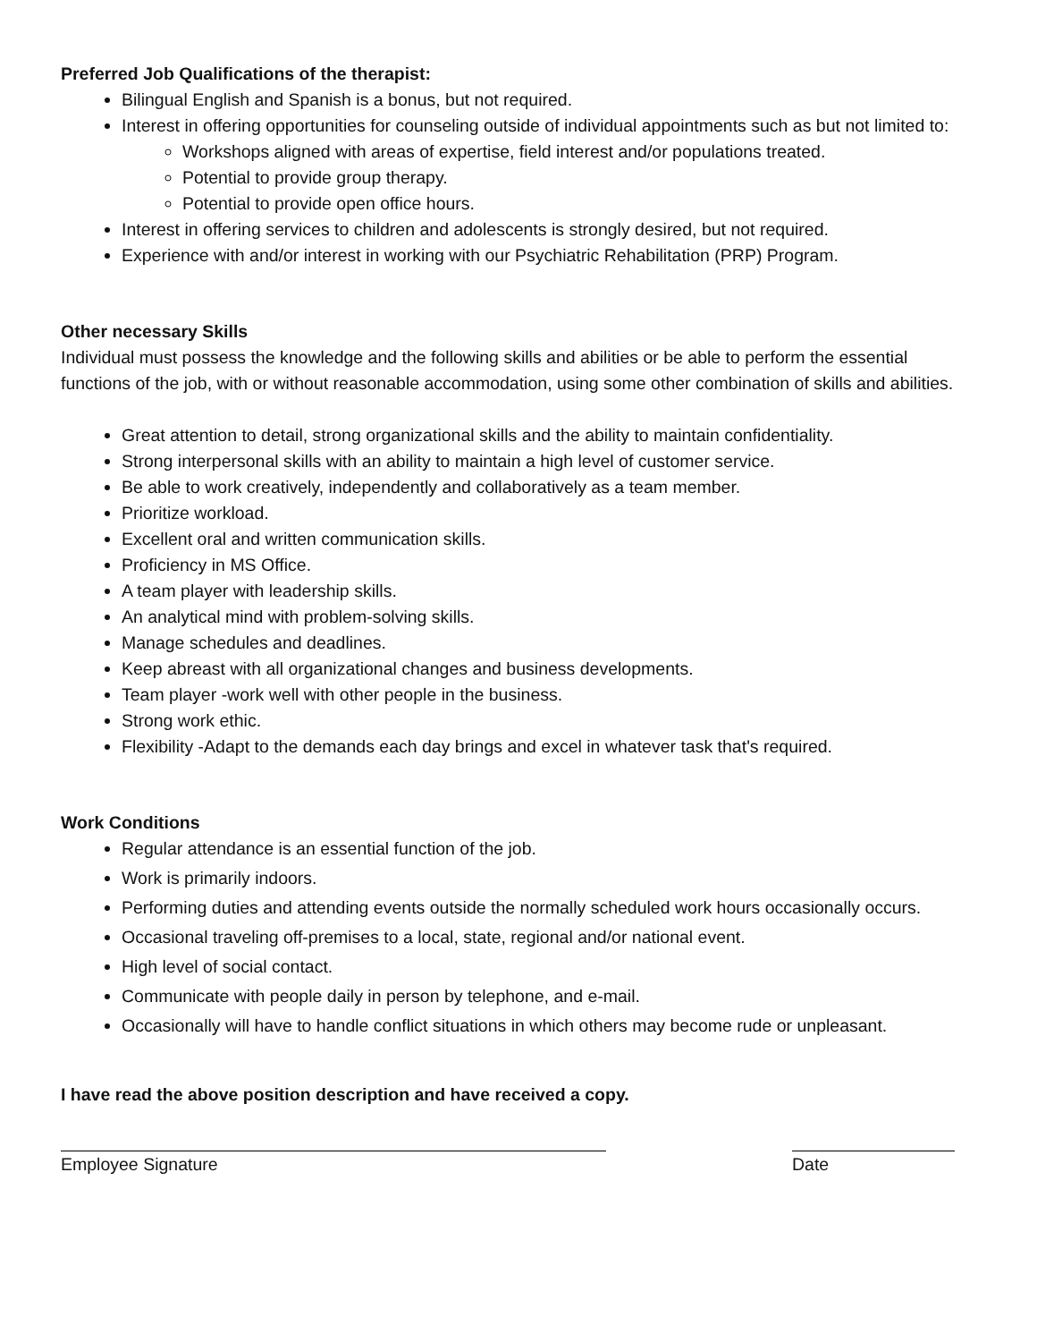Preferred Job Qualifications of the therapist:
Bilingual English and Spanish is a bonus, but not required.
Interest in offering opportunities for counseling outside of individual appointments such as but not limited to:
Workshops aligned with areas of expertise, field interest and/or populations treated.
Potential to provide group therapy.
Potential to provide open office hours.
Interest in offering services to children and adolescents is strongly desired, but not required.
Experience with and/or interest in working with our Psychiatric Rehabilitation (PRP) Program.
Other necessary Skills
Individual must possess the knowledge and the following skills and abilities or be able to perform the essential functions of the job, with or without reasonable accommodation, using some other combination of skills and abilities.
Great attention to detail, strong organizational skills and the ability to maintain confidentiality.
Strong interpersonal skills with an ability to maintain a high level of customer service.
Be able to work creatively, independently and collaboratively as a team member.
Prioritize workload.
Excellent oral and written communication skills.
Proficiency in MS Office.
A team player with leadership skills.
An analytical mind with problem-solving skills.
Manage schedules and deadlines.
Keep abreast with all organizational changes and business developments.
Team player -work well with other people in the business.
Strong work ethic.
Flexibility -Adapt to the demands each day brings and excel in whatever task that's required.
Work Conditions
Regular attendance is an essential function of the job.
Work is primarily indoors.
Performing duties and attending events outside the normally scheduled work hours occasionally occurs.
Occasional traveling off-premises to a local, state, regional and/or national event.
High level of social contact.
Communicate with people daily in person by telephone, and e-mail.
Occasionally will have to handle conflict situations in which others may become rude or unpleasant.
I have read the above position description and have received a copy.
Employee Signature Date